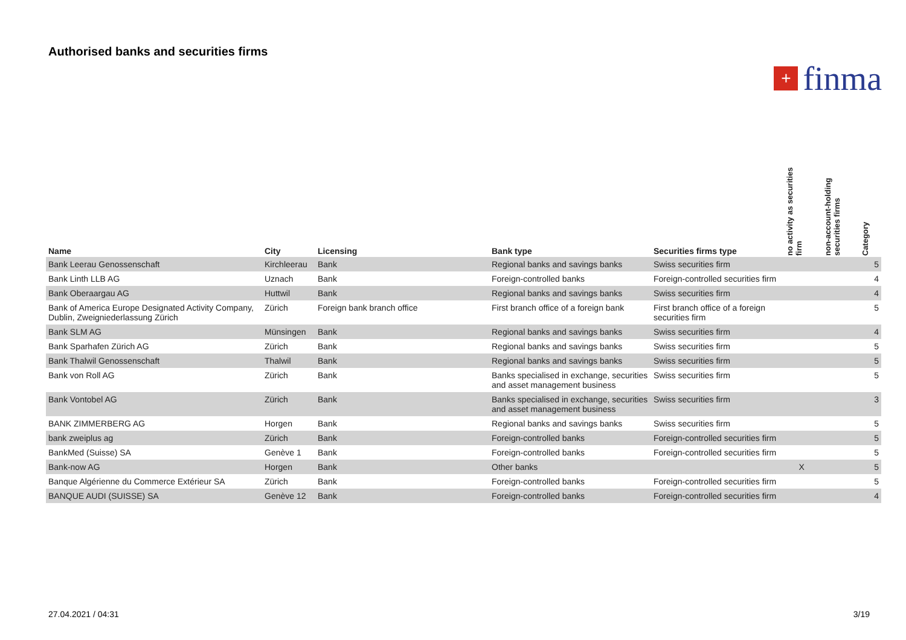Authorised banks and securities firms
+
finma
| Name | City | Licensing | Bank type | Securities firms type | no activity as securities firm | non-account-holding securities firms | Category |
| --- | --- | --- | --- | --- | --- | --- | --- |
| Bank Leerau Genossenschaft | Kirchleerau | Bank | Regional banks and savings banks | Swiss securities firm | | | 5 |
| Bank Linth LLB AG | Uznach | Bank | Foreign-controlled banks | Foreign-controlled securities firm | | | 4 |
| Bank Oberaargau AG | Huttwil | Bank | Regional banks and savings banks | Swiss securities firm | | | 4 |
| Bank of America Europe Designated Activity Company, Dublin, Zweigniederlassung Zürich | Zürich | Foreign bank branch office | First branch office of a foreign bank | First branch office of a foreign securities firm | | | 5 |
| Bank SLM AG | Münsingen | Bank | Regional banks and savings banks | Swiss securities firm | | | 4 |
| Bank Sparhafen Zürich AG | Zürich | Bank | Regional banks and savings banks | Swiss securities firm | | | 5 |
| Bank Thalwil Genossenschaft | Thalwil | Bank | Regional banks and savings banks | Swiss securities firm | | | 5 |
| Bank von Roll AG | Zürich | Bank | Banks specialised in exchange, securities and asset management business | Swiss securities firm | | | 5 |
| Bank Vontobel AG | Zürich | Bank | Banks specialised in exchange, securities and asset management business | Swiss securities firm | | | 3 |
| BANK ZIMMERBERG AG | Horgen | Bank | Regional banks and savings banks | Swiss securities firm | | | 5 |
| bank zweiplus ag | Zürich | Bank | Foreign-controlled banks | Foreign-controlled securities firm | | | 5 |
| BankMed (Suisse) SA | Genève 1 | Bank | Foreign-controlled banks | Foreign-controlled securities firm | | | 5 |
| Bank-now AG | Horgen | Bank | Other banks | | X | | 5 |
| Banque Algérienne du Commerce Extérieur SA | Zürich | Bank | Foreign-controlled banks | Foreign-controlled securities firm | | | 5 |
| BANQUE AUDI (SUISSE) SA | Genève 12 | Bank | Foreign-controlled banks | Foreign-controlled securities firm | | | 4 |
27.04.2021 / 04:31 3/19